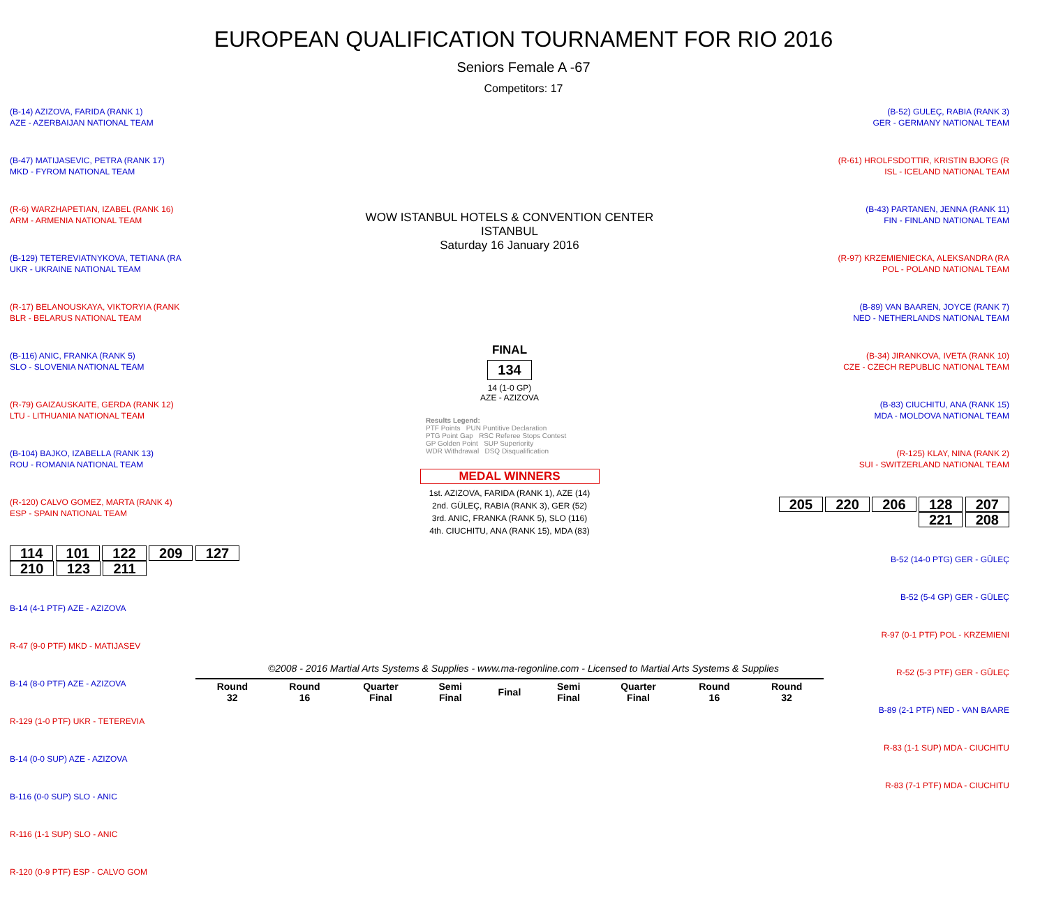EUROPEAN QUALIFICATION TOURNAMENT FOR RIO 2016
Seniors Female A -67
Competitors: 17
(B-14) AZIZOVA, FARIDA (RANK 1)
AZE - AZERBAIJAN NATIONAL TEAM
(B-47) MATIJASEVIC, PETRA (RANK 17)
MKD - FYROM NATIONAL TEAM
(R-6) WARZHAPETIAN, IZABEL (RANK 16)
ARM - ARMENIA NATIONAL TEAM
(B-129) TETEREVIATNYKOVA, TETIANA (RA
UKR - UKRAINE NATIONAL TEAM
(R-17) BELANOUSKAYA, VIKTORYIA (RANK
BLR - BELARUS NATIONAL TEAM
(B-116) ANIC, FRANKA (RANK 5)
SLO - SLOVENIA NATIONAL TEAM
(R-79) GAIZAUSKAITE, GERDA (RANK 12)
LTU - LITHUANIA NATIONAL TEAM
(B-104) BAJKO, IZABELLA (RANK 13)
ROU - ROMANIA NATIONAL TEAM
(R-120) CALVO GOMEZ, MARTA (RANK 4)
ESP - SPAIN NATIONAL TEAM
114 101 122 209 127 210 123 211
B-14 (4-1 PTF) AZE - AZIZOVA
R-47 (9-0 PTF) MKD - MATIJASEV
B-14 (8-0 PTF) AZE - AZIZOVA
R-129 (1-0 PTF) UKR - TETEREVIA
B-14 (0-0 SUP) AZE - AZIZOVA
B-116 (0-0 SUP) SLO - ANIC
R-116 (1-1 SUP) SLO - ANIC
R-120 (0-9 PTF) ESP - CALVO GOM
WOW ISTANBUL HOTELS & CONVENTION CENTER
ISTANBUL
Saturday 16 January 2016
FINAL
134
14 (1-0 GP)
AZE - AZIZOVA
Results Legend:
PTF Points PUN Puntitive Declaration
PTG Point Gap RSC Referee Stops Contest
GP Golden Point SUP Superiority
WDR Withdrawal DSQ Disqualification
MEDAL WINNERS
1st. AZIZOVA, FARIDA (RANK 1), AZE (14)
2nd. GÜLEÇ, RABIA (RANK 3), GER (52)
3rd. ANIC, FRANKA (RANK 5), SLO (116)
4th. CIUCHITU, ANA (RANK 15), MDA (83)
(B-52) GULEÇ, RABIA (RANK 3)
GER - GERMANY NATIONAL TEAM
(R-61) HROLFSDOTTIR, KRISTIN BJORG (R
ISL - ICELAND NATIONAL TEAM
(B-43) PARTANEN, JENNA (RANK 11)
FIN - FINLAND NATIONAL TEAM
(R-97) KRZEMIENIECKA, ALEKSANDRA (RA
POL - POLAND NATIONAL TEAM
(B-89) VAN BAAREN, JOYCE (RANK 7)
NED - NETHERLANDS NATIONAL TEAM
(B-34) JIRANKOVA, IVETA (RANK 10)
CZE - CZECH REPUBLIC NATIONAL TEAM
(B-83) CIUCHITU, ANA (RANK 15)
MDA - MOLDOVA NATIONAL TEAM
(R-125) KLAY, NINA (RANK 2)
SUI - SWITZERLAND NATIONAL TEAM
205 220 206 128 207 221 208
B-52 (14-0 PTG) GER - GÜLEÇ
B-52 (5-4 GP) GER - GÜLEÇ
R-97 (0-1 PTF) POL - KRZEMIENI
R-52 (5-3 PTF) GER - GÜLEÇ
B-89 (2-1 PTF) NED - VAN BAARE
R-83 (1-1 SUP) MDA - CIUCHITU
R-83 (7-1 PTF) MDA - CIUCHITU
©2008 - 2016 Martial Arts Systems & Supplies - www.ma-regonline.com - Licensed to Martial Arts Systems & Supplies
| Round 32 | Round 16 | Quarter Final | Semi Final | Final | Semi Final | Quarter Final | Round 16 | Round 32 |